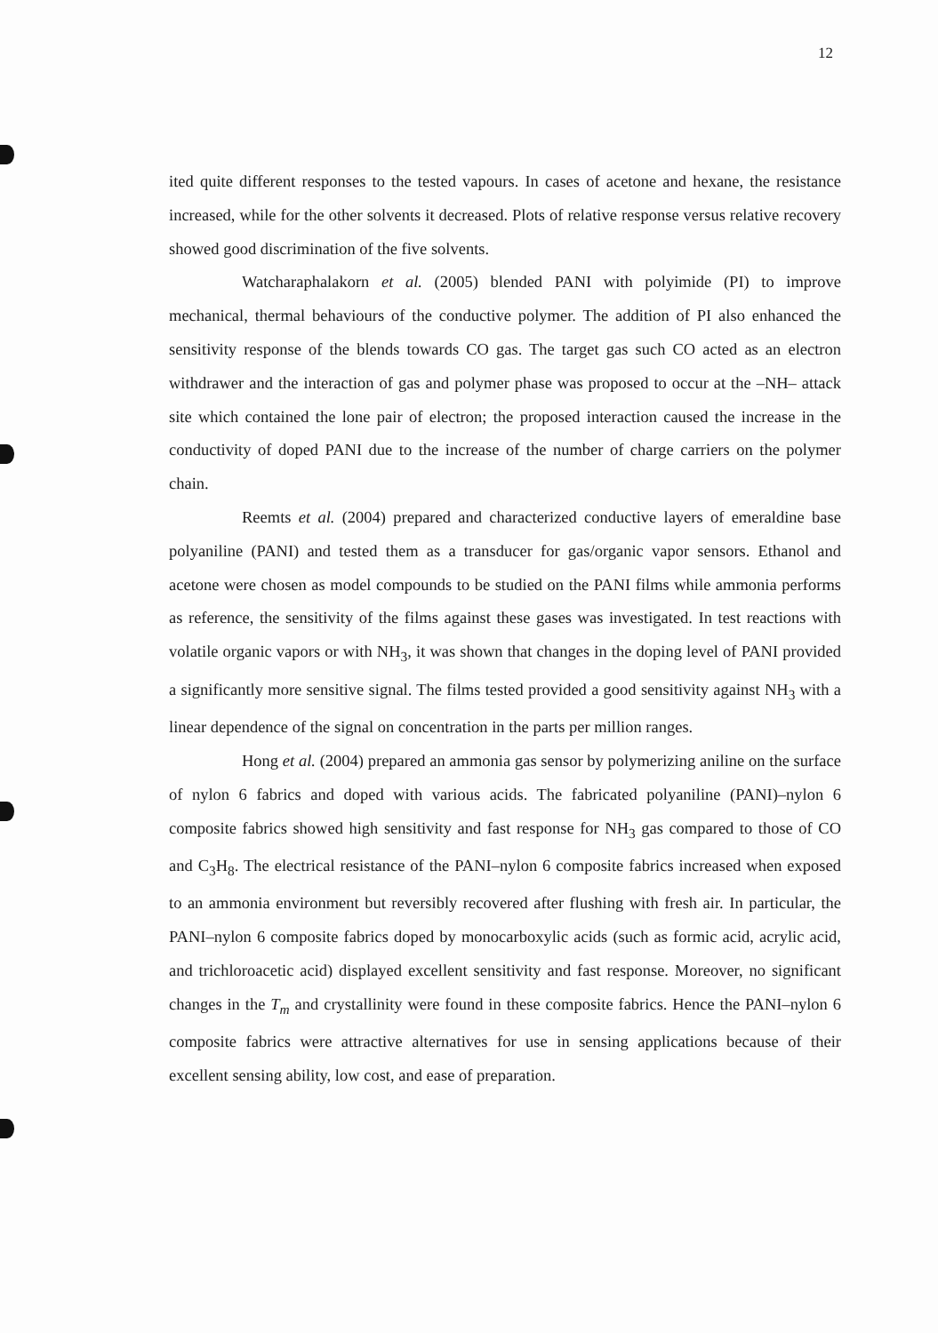12
ited quite different responses to the tested vapours. In cases of acetone and hexane, the resistance increased, while for the other solvents it decreased. Plots of relative response versus relative recovery showed good discrimination of the five solvents.
Watcharaphalakorn et al. (2005) blended PANI with polyimide (PI) to improve mechanical, thermal behaviours of the conductive polymer. The addition of PI also enhanced the sensitivity response of the blends towards CO gas. The target gas such CO acted as an electron withdrawer and the interaction of gas and polymer phase was proposed to occur at the –NH– attack site which contained the lone pair of electron; the proposed interaction caused the increase in the conductivity of doped PANI due to the increase of the number of charge carriers on the polymer chain.
Reemts et al. (2004) prepared and characterized conductive layers of emeraldine base polyaniline (PANI) and tested them as a transducer for gas/organic vapor sensors. Ethanol and acetone were chosen as model compounds to be studied on the PANI films while ammonia performs as reference, the sensitivity of the films against these gases was investigated. In test reactions with volatile organic vapors or with NH<sub>3</sub>, it was shown that changes in the doping level of PANI provided a significantly more sensitive signal. The films tested provided a good sensitivity against NH<sub>3</sub> with a linear dependence of the signal on concentration in the parts per million ranges.
Hong et al. (2004) prepared an ammonia gas sensor by polymerizing aniline on the surface of nylon 6 fabrics and doped with various acids. The fabricated polyaniline (PANI)–nylon 6 composite fabrics showed high sensitivity and fast response for NH<sub>3</sub> gas compared to those of CO and C<sub>3</sub>H<sub>8</sub>. The electrical resistance of the PANI–nylon 6 composite fabrics increased when exposed to an ammonia environment but reversibly recovered after flushing with fresh air. In particular, the PANI–nylon 6 composite fabrics doped by monocarboxylic acids (such as formic acid, acrylic acid, and trichloroacetic acid) displayed excellent sensitivity and fast response. Moreover, no significant changes in the T<sub>m</sub> and crystallinity were found in these composite fabrics. Hence the PANI–nylon 6 composite fabrics were attractive alternatives for use in sensing applications because of their excellent sensing ability, low cost, and ease of preparation.